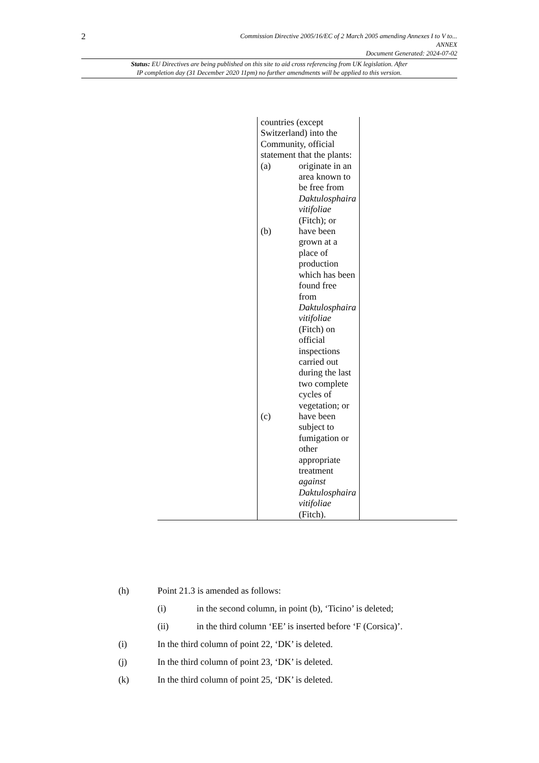2
Commission Directive 2005/16/EC of 2 March 2005 amending Annexes I to V to...
ANNEX
Document Generated: 2024-07-02
Status: EU Directives are being published on this site to aid cross referencing from UK legislation. After
IP completion day (31 December 2020 11pm) no further amendments will be applied to this version.
| | countries (except Switzerland) into the Community, official statement that the plants: (a) originate in an area known to be free from Daktulosphaira vitifoliae (Fitch); or (b) have been grown at a place of production which has been found free from Daktulosphaira vitifoliae (Fitch) on official inspections carried out during the last two complete cycles of vegetation; or (c) have been subject to fumigation or other appropriate treatment against Daktulosphaira vitifoliae (Fitch). | |
(h) Point 21.3 is amended as follows:
(i) in the second column, in point (b), ‘Ticino’ is deleted;
(ii) in the third column ‘EE’ is inserted before ‘F (Corsica)’.
(i) In the third column of point 22, ‘DK’ is deleted.
(j) In the third column of point 23, ‘DK’ is deleted.
(k) In the third column of point 25, ‘DK’ is deleted.